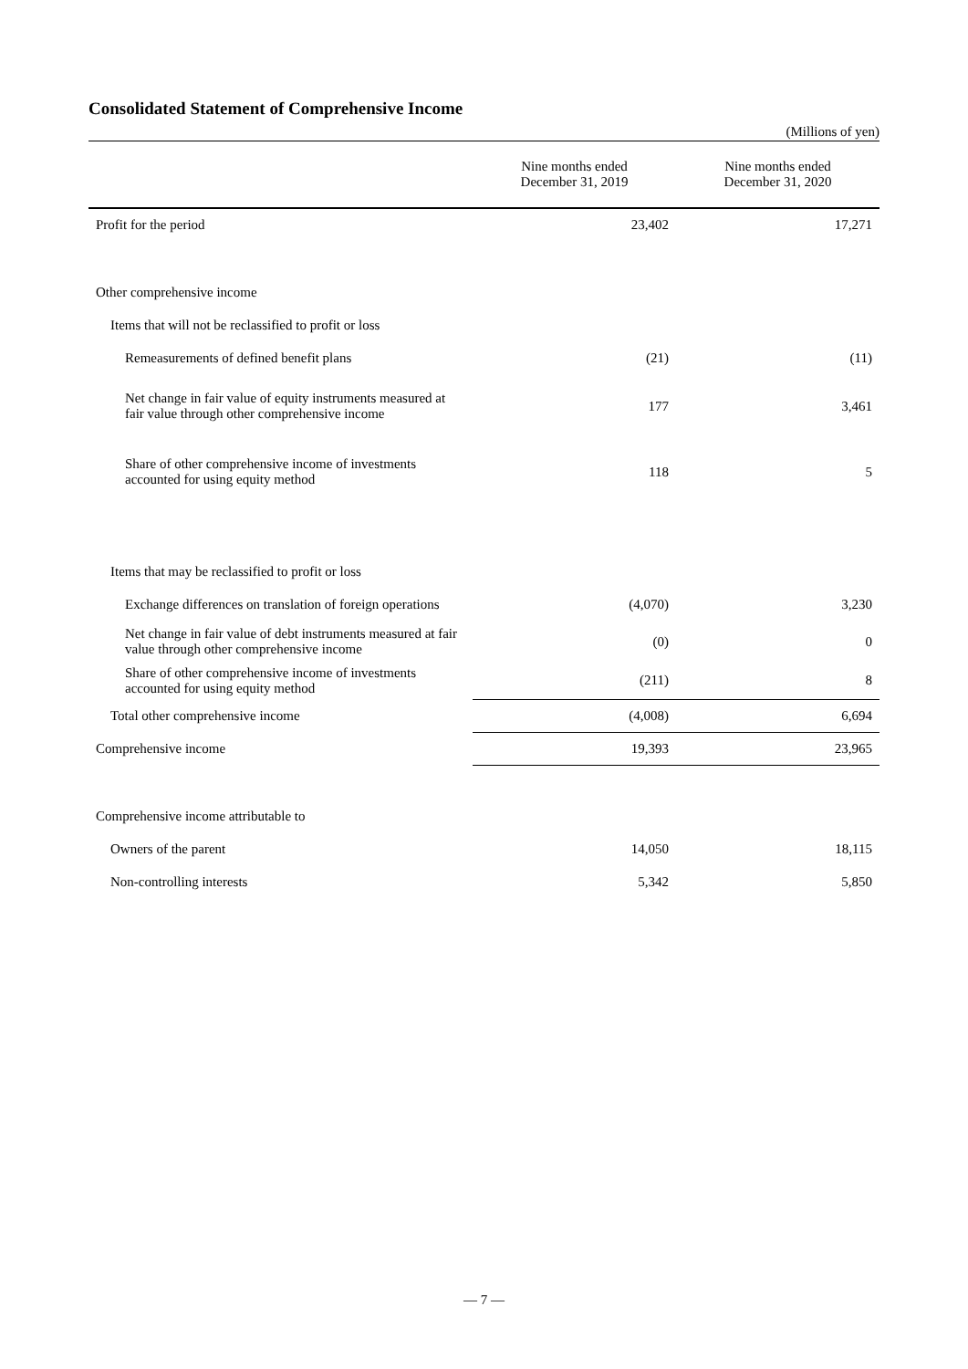Consolidated Statement of Comprehensive Income
(Millions of yen)
| | Nine months ended December 31, 2019 | Nine months ended December 31, 2020 |
| --- | --- | --- |
| Profit for the period | 23,402 | 17,271 |
| Other comprehensive income | | |
| Items that will not be reclassified to profit or loss | | |
| Remeasurements of defined benefit plans | (21) | (11) |
| Net change in fair value of equity instruments measured at fair value through other comprehensive income | 177 | 3,461 |
| Share of other comprehensive income of investments accounted for using equity method | 118 | 5 |
| Items that may be reclassified to profit or loss | | |
| Exchange differences on translation of foreign operations | (4,070) | 3,230 |
| Net change in fair value of debt instruments measured at fair value through other comprehensive income | (0) | 0 |
| Share of other comprehensive income of investments accounted for using equity method | (211) | 8 |
| Total other comprehensive income | (4,008) | 6,694 |
| Comprehensive income | 19,393 | 23,965 |
| Comprehensive income attributable to | | |
| Owners of the parent | 14,050 | 18,115 |
| Non-controlling interests | 5,342 | 5,850 |
— 7 —